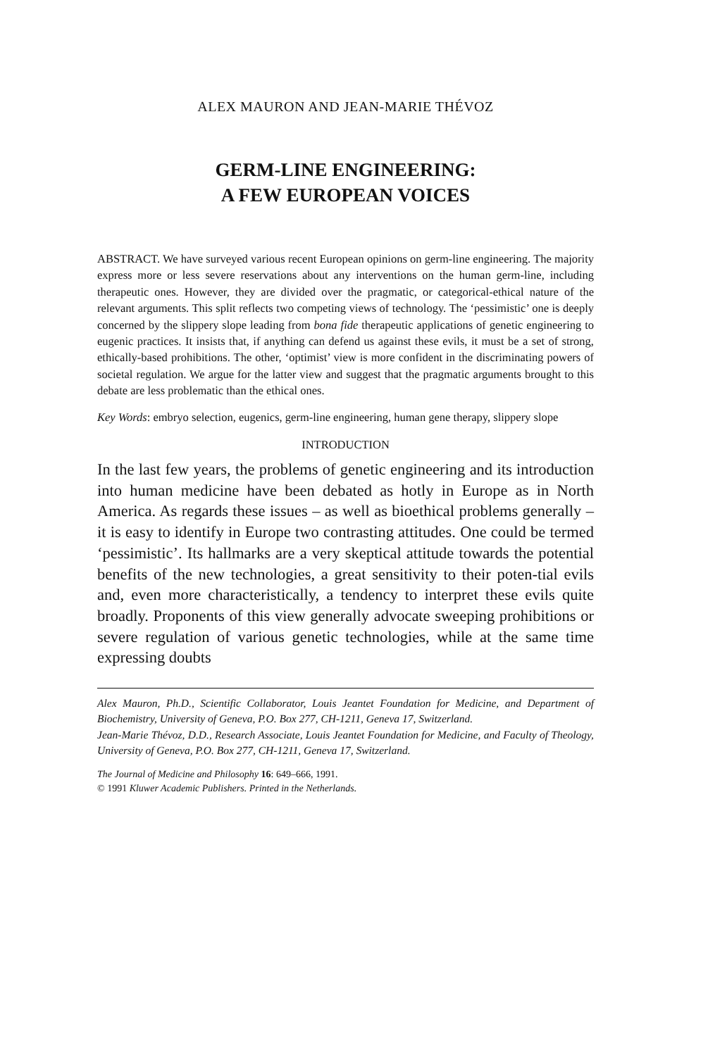ALEX MAURON AND JEAN-MARIE THÉVOZ
GERM-LINE ENGINEERING:
A FEW EUROPEAN VOICES
ABSTRACT. We have surveyed various recent European opinions on germ-line engineering. The majority express more or less severe reservations about any interventions on the human germ-line, including therapeutic ones. However, they are divided over the pragmatic, or categorical-ethical nature of the relevant arguments. This split reflects two competing views of technology. The ‘pessimistic’ one is deeply concerned by the slippery slope leading from bona fide therapeutic applications of genetic engineering to eugenic practices. It insists that, if anything can defend us against these evils, it must be a set of strong, ethically-based prohibitions. The other, ‘optimist’ view is more confident in the discriminating powers of societal regulation. We argue for the latter view and suggest that the pragmatic arguments brought to this debate are less problematic than the ethical ones.
Key Words: embryo selection, eugenics, germ-line engineering, human gene therapy, slippery slope
INTRODUCTION
In the last few years, the problems of genetic engineering and its introduction into human medicine have been debated as hotly in Europe as in North America. As regards these issues – as well as bioethical problems generally – it is easy to identify in Europe two contrasting attitudes. One could be termed ‘pessimistic’. Its hallmarks are a very skeptical attitude towards the potential benefits of the new technologies, a great sensitivity to their poten-tial evils and, even more characteristically, a tendency to interpret these evils quite broadly. Proponents of this view generally advocate sweeping prohibitions or severe regulation of various genetic technologies, while at the same time expressing doubts
Alex Mauron, Ph.D., Scientific Collaborator, Louis Jeantet Foundation for Medicine, and Department of Biochemistry, University of Geneva, P.O. Box 277, CH-1211, Geneva 17, Switzerland.
Jean-Marie Thévoz, D.D., Research Associate, Louis Jeantet Foundation for Medicine, and Faculty of Theology, University of Geneva, P.O. Box 277, CH-1211, Geneva 17, Switzerland.
The Journal of Medicine and Philosophy 16: 649–666, 1991.
© 1991 Kluwer Academic Publishers. Printed in the Netherlands.